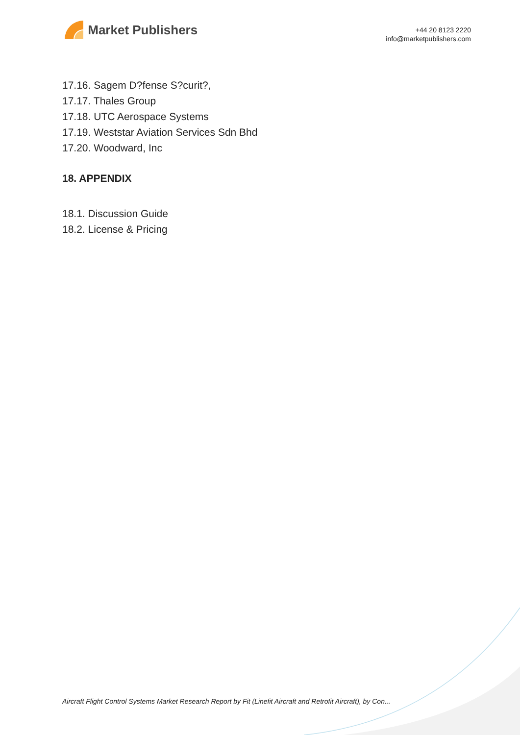Market Publishers
+44 20 8123 2220
info@marketpublishers.com
17.16. Sagem D?fense S?curit?,
17.17. Thales Group
17.18. UTC Aerospace Systems
17.19. Weststar Aviation Services Sdn Bhd
17.20. Woodward, Inc
18. APPENDIX
18.1. Discussion Guide
18.2. License & Pricing
Aircraft Flight Control Systems Market Research Report by Fit (Linefit Aircraft and Retrofit Aircraft), by Con...